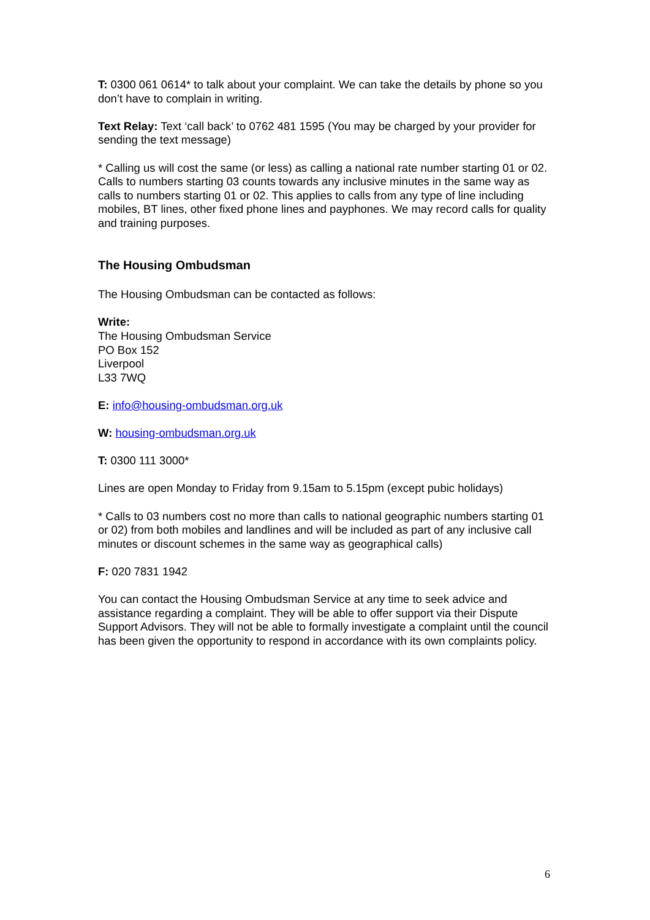T: 0300 061 0614* to talk about your complaint. We can take the details by phone so you don’t have to complain in writing.
Text Relay: Text ‘call back’ to 0762 481 1595 (You may be charged by your provider for sending the text message)
* Calling us will cost the same (or less) as calling a national rate number starting 01 or 02. Calls to numbers starting 03 counts towards any inclusive minutes in the same way as calls to numbers starting 01 or 02. This applies to calls from any type of line including mobiles, BT lines, other fixed phone lines and payphones. We may record calls for quality and training purposes.
The Housing Ombudsman
The Housing Ombudsman can be contacted as follows:
Write:
The Housing Ombudsman Service
PO Box 152
Liverpool
L33 7WQ
E: info@housing-ombudsman.org.uk
W: housing-ombudsman.org.uk
T: 0300 111 3000*
Lines are open Monday to Friday from 9.15am to 5.15pm (except pubic holidays)
* Calls to 03 numbers cost no more than calls to national geographic numbers starting 01 or 02) from both mobiles and landlines and will be included as part of any inclusive call minutes or discount schemes in the same way as geographical calls)
F: 020 7831 1942
You can contact the Housing Ombudsman Service at any time to seek advice and assistance regarding a complaint. They will be able to offer support via their Dispute Support Advisors. They will not be able to formally investigate a complaint until the council has been given the opportunity to respond in accordance with its own complaints policy.
6